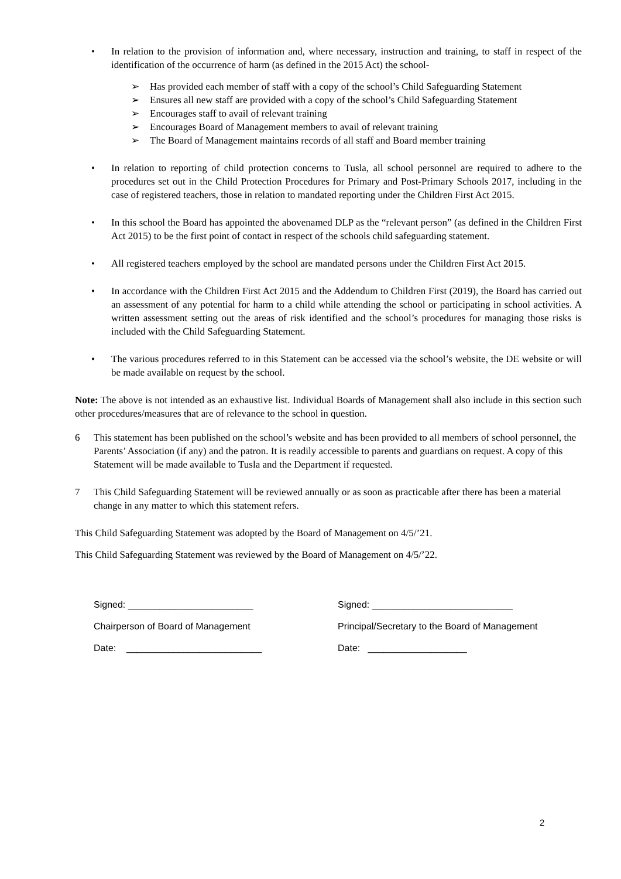• In relation to the provision of information and, where necessary, instruction and training, to staff in respect of the identification of the occurrence of harm (as defined in the 2015 Act) the school-
➢ Has provided each member of staff with a copy of the school’s Child Safeguarding Statement
➢ Ensures all new staff are provided with a copy of the school’s Child Safeguarding Statement
➢ Encourages staff to avail of relevant training
➢ Encourages Board of Management members to avail of relevant training
➢ The Board of Management maintains records of all staff and Board member training
• In relation to reporting of child protection concerns to Tusla, all school personnel are required to adhere to the procedures set out in the Child Protection Procedures for Primary and Post-Primary Schools 2017, including in the case of registered teachers, those in relation to mandated reporting under the Children First Act 2015.
• In this school the Board has appointed the abovenamed DLP as the “relevant person” (as defined in the Children First Act 2015) to be the first point of contact in respect of the schools child safeguarding statement.
• All registered teachers employed by the school are mandated persons under the Children First Act 2015.
• In accordance with the Children First Act 2015 and the Addendum to Children First (2019), the Board has carried out an assessment of any potential for harm to a child while attending the school or participating in school activities. A written assessment setting out the areas of risk identified and the school’s procedures for managing those risks is included with the Child Safeguarding Statement.
• The various procedures referred to in this Statement can be accessed via the school’s website, the DE website or will be made available on request by the school.
Note: The above is not intended as an exhaustive list. Individual Boards of Management shall also include in this section such other procedures/measures that are of relevance to the school in question.
6 This statement has been published on the school’s website and has been provided to all members of school personnel, the Parents’ Association (if any) and the patron. It is readily accessible to parents and guardians on request. A copy of this Statement will be made available to Tusla and the Department if requested.
7 This Child Safeguarding Statement will be reviewed annually or as soon as practicable after there has been a material change in any matter to which this statement refers.
This Child Safeguarding Statement was adopted by the Board of Management on 4/5/’21.
This Child Safeguarding Statement was reviewed by the Board of Management on 4/5/’22.
Signed: ________________________
Chairperson of Board of Management
Date: __________________________
Signed: ___________________________
Principal/Secretary to the Board of Management
Date: ___________________
2